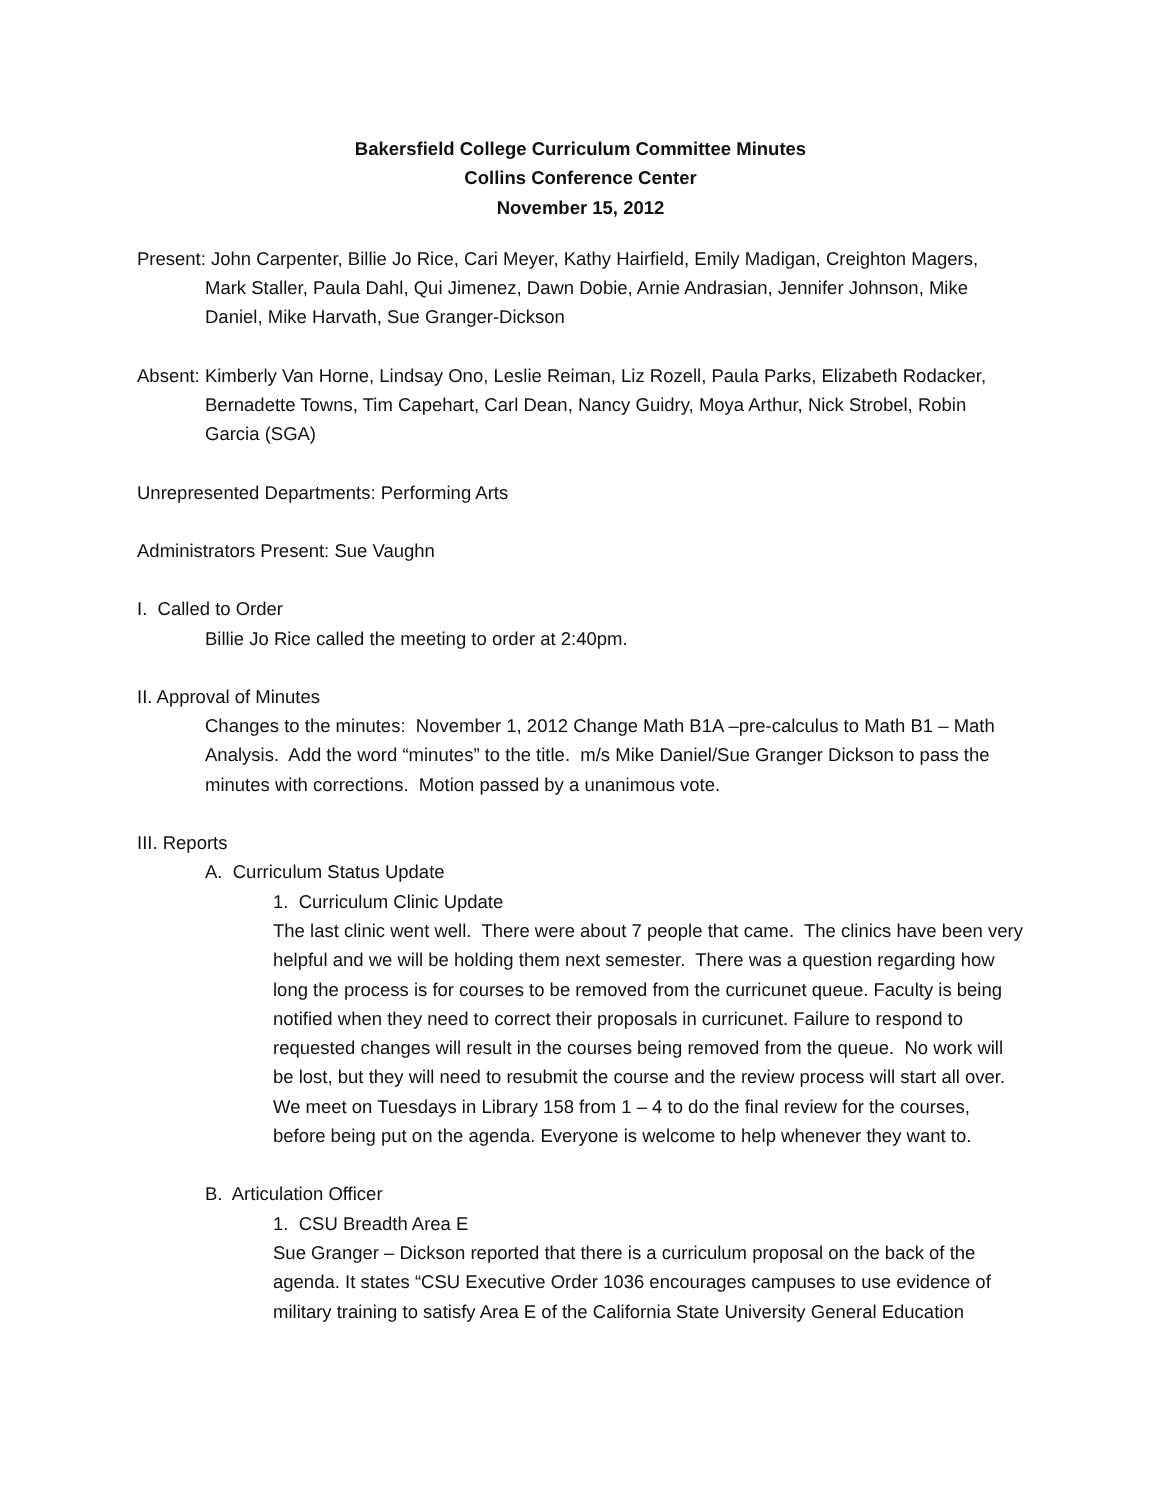Bakersfield College Curriculum Committee Minutes
Collins Conference Center
November 15, 2012
Present: John Carpenter, Billie Jo Rice, Cari Meyer, Kathy Hairfield, Emily Madigan, Creighton Magers, Mark Staller, Paula Dahl, Qui Jimenez, Dawn Dobie, Arnie Andrasian, Jennifer Johnson, Mike Daniel, Mike Harvath, Sue Granger-Dickson
Absent: Kimberly Van Horne, Lindsay Ono, Leslie Reiman, Liz Rozell, Paula Parks, Elizabeth Rodacker, Bernadette Towns, Tim Capehart, Carl Dean, Nancy Guidry, Moya Arthur, Nick Strobel, Robin Garcia (SGA)
Unrepresented Departments: Performing Arts
Administrators Present: Sue Vaughn
I. Called to Order
Billie Jo Rice called the meeting to order at 2:40pm.
II. Approval of Minutes
Changes to the minutes: November 1, 2012 Change Math B1A –pre-calculus to Math B1 – Math Analysis. Add the word “minutes” to the title. m/s Mike Daniel/Sue Granger Dickson to pass the minutes with corrections. Motion passed by a unanimous vote.
III. Reports
A. Curriculum Status Update
1. Curriculum Clinic Update
The last clinic went well. There were about 7 people that came. The clinics have been very helpful and we will be holding them next semester. There was a question regarding how long the process is for courses to be removed from the curricunet queue. Faculty is being notified when they need to correct their proposals in curricunet. Failure to respond to requested changes will result in the courses being removed from the queue. No work will be lost, but they will need to resubmit the course and the review process will start all over. We meet on Tuesdays in Library 158 from 1 – 4 to do the final review for the courses, before being put on the agenda. Everyone is welcome to help whenever they want to.
B. Articulation Officer
1. CSU Breadth Area E
Sue Granger – Dickson reported that there is a curriculum proposal on the back of the agenda. It states “CSU Executive Order 1036 encourages campuses to use evidence of military training to satisfy Area E of the California State University General Education